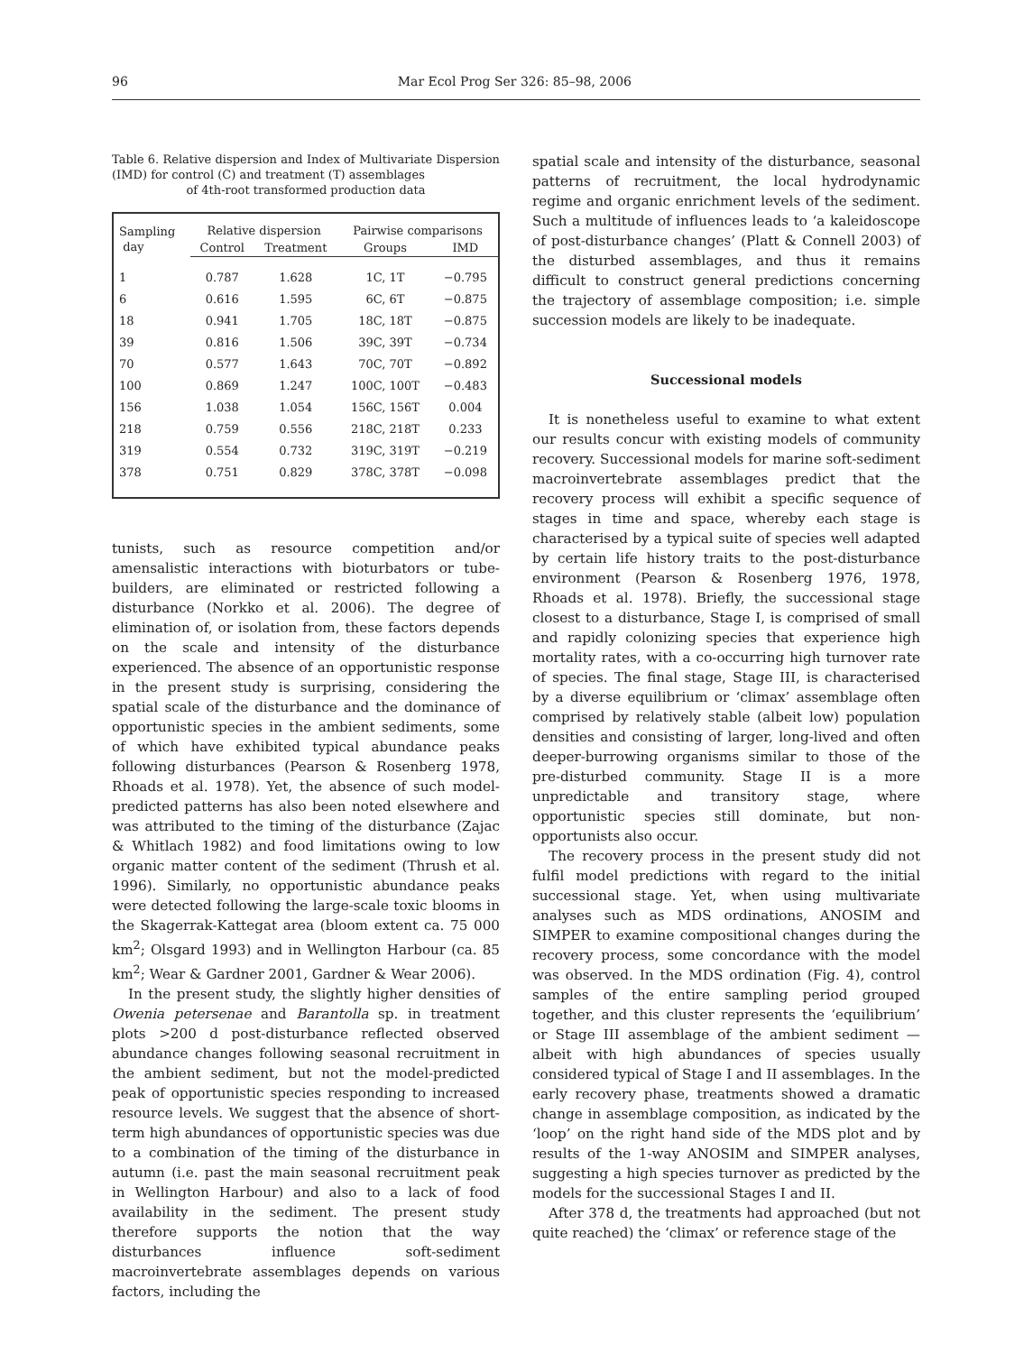96 Mar Ecol Prog Ser 326: 85–98, 2006
Table 6. Relative dispersion and Index of Multivariate Dispersion (IMD) for control (C) and treatment (T) assemblages
of 4th-root transformed production data
| Sampling day | Relative dispersion | | Pairwise comparisons | |
| --- | --- | --- | --- | --- |
| | Control | Treatment | Groups | IMD |
| 1 | 0.787 | 1.628 | 1C, 1T | −0.795 |
| 6 | 0.616 | 1.595 | 6C, 6T | −0.875 |
| 18 | 0.941 | 1.705 | 18C, 18T | −0.875 |
| 39 | 0.816 | 1.506 | 39C, 39T | −0.734 |
| 70 | 0.577 | 1.643 | 70C, 70T | −0.892 |
| 100 | 0.869 | 1.247 | 100C, 100T | −0.483 |
| 156 | 1.038 | 1.054 | 156C, 156T | 0.004 |
| 218 | 0.759 | 0.556 | 218C, 218T | 0.233 |
| 319 | 0.554 | 0.732 | 319C, 319T | −0.219 |
| 378 | 0.751 | 0.829 | 378C, 378T | −0.098 |
tunists, such as resource competition and/or amensalistic interactions with bioturbators or tube-builders, are eliminated or restricted following a disturbance (Norkko et al. 2006). The degree of elimination of, or isolation from, these factors depends on the scale and intensity of the disturbance experienced. The absence of an opportunistic response in the present study is surprising, considering the spatial scale of the disturbance and the dominance of opportunistic species in the ambient sediments, some of which have exhibited typical abundance peaks following disturbances (Pearson & Rosenberg 1978, Rhoads et al. 1978). Yet, the absence of such model-predicted patterns has also been noted elsewhere and was attributed to the timing of the disturbance (Zajac & Whitlach 1982) and food limitations owing to low organic matter content of the sediment (Thrush et al. 1996). Similarly, no opportunistic abundance peaks were detected following the large-scale toxic blooms in the Skagerrak-Kattegat area (bloom extent ca. 75 000 km<sup>2</sup>; Olsgard 1993) and in Wellington Harbour (ca. 85 km<sup>2</sup>; Wear & Gardner 2001, Gardner & Wear 2006).
In the present study, the slightly higher densities of Owenia petersenae and Barantolla sp. in treatment plots >200 d post-disturbance reflected observed abundance changes following seasonal recruitment in the ambient sediment, but not the model-predicted peak of opportunistic species responding to increased resource levels. We suggest that the absence of short-term high abundances of opportunistic species was due to a combination of the timing of the disturbance in autumn (i.e. past the main seasonal recruitment peak in Wellington Harbour) and also to a lack of food availability in the sediment. The present study therefore supports the notion that the way disturbances influence soft-sediment macroinvertebrate assemblages depends on various factors, including the
spatial scale and intensity of the disturbance, seasonal patterns of recruitment, the local hydrodynamic regime and organic enrichment levels of the sediment. Such a multitude of influences leads to ‘a kaleidoscope of post-disturbance changes’ (Platt & Connell 2003) of the disturbed assemblages, and thus it remains difficult to construct general predictions concerning the trajectory of assemblage composition; i.e. simple succession models are likely to be inadequate.
Successional models
It is nonetheless useful to examine to what extent our results concur with existing models of community recovery. Successional models for marine soft-sediment macroinvertebrate assemblages predict that the recovery process will exhibit a specific sequence of stages in time and space, whereby each stage is characterised by a typical suite of species well adapted by certain life history traits to the post-disturbance environment (Pearson & Rosenberg 1976, 1978, Rhoads et al. 1978). Briefly, the successional stage closest to a disturbance, Stage I, is comprised of small and rapidly colonizing species that experience high mortality rates, with a co-occurring high turnover rate of species. The final stage, Stage III, is characterised by a diverse equilibrium or ‘climax’ assemblage often comprised by relatively stable (albeit low) population densities and consisting of larger, long-lived and often deeper-burrowing organisms similar to those of the pre-disturbed community. Stage II is a more unpredictable and transitory stage, where opportunistic species still dominate, but non-opportunists also occur.
The recovery process in the present study did not fulfil model predictions with regard to the initial successional stage. Yet, when using multivariate analyses such as MDS ordinations, ANOSIM and SIMPER to examine compositional changes during the recovery process, some concordance with the model was observed. In the MDS ordination (Fig. 4), control samples of the entire sampling period grouped together, and this cluster represents the ‘equilibrium’ or Stage III assemblage of the ambient sediment — albeit with high abundances of species usually considered typical of Stage I and II assemblages. In the early recovery phase, treatments showed a dramatic change in assemblage composition, as indicated by the ‘loop’ on the right hand side of the MDS plot and by results of the 1-way ANOSIM and SIMPER analyses, suggesting a high species turnover as predicted by the models for the successional Stages I and II.
After 378 d, the treatments had approached (but not quite reached) the ‘climax’ or reference stage of the